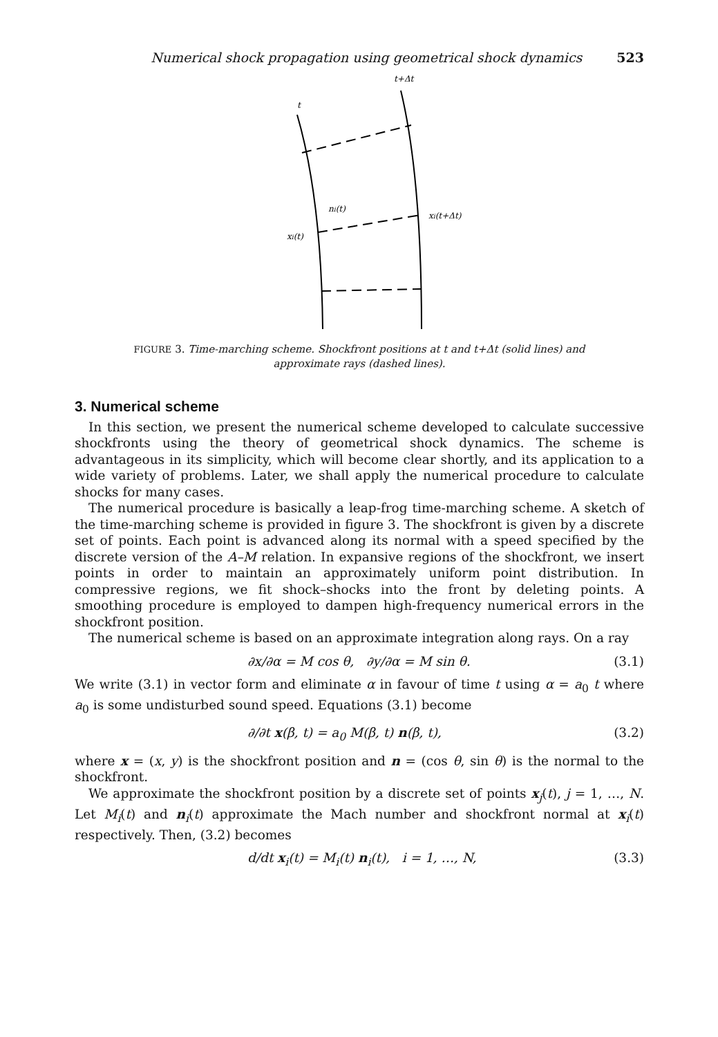Numerical shock propagation using geometrical shock dynamics 523
t+Δt
t
ni(t)
xi(t+Δt)
xi(t)
FIGURE 3. Time-marching scheme. Shockfront positions at t and t+Δt (solid lines) and approximate rays (dashed lines).
3. Numerical scheme
In this section, we present the numerical scheme developed to calculate successive shockfronts using the theory of geometrical shock dynamics. The scheme is advantageous in its simplicity, which will become clear shortly, and its application to a wide variety of problems. Later, we shall apply the numerical procedure to calculate shocks for many cases.
The numerical procedure is basically a leap-frog time-marching scheme. A sketch of the time-marching scheme is provided in figure 3. The shockfront is given by a discrete set of points. Each point is advanced along its normal with a speed specified by the discrete version of the A–M relation. In expansive regions of the shockfront, we insert points in order to maintain an approximately uniform point distribution. In compressive regions, we fit shock–shocks into the front by deleting points. A smoothing procedure is employed to dampen high-frequency numerical errors in the shockfront position.
The numerical scheme is based on an approximate integration along rays. On a ray
∂x/∂α = M cos θ, ∂y/∂α = M sin θ. (3.1)
We write (3.1) in vector form and eliminate α in favour of time t using α = a<sub>0</sub> t where a<sub>0</sub> is some undisturbed sound speed. Equations (3.1) become
∂/∂t x(β, t) = a<sub>0</sub> M(β, t) n(β, t), (3.2)
where x = (x, y) is the shockfront position and n = (cos θ, sin θ) is the normal to the shockfront.
We approximate the shockfront position by a discrete set of points x<sub>j</sub>(t), j = 1, …, N. Let M<sub>i</sub>(t) and n<sub>i</sub>(t) approximate the Mach number and shockfront normal at x<sub>i</sub>(t) respectively. Then, (3.2) becomes
d/dt x<sub>i</sub>(t) = M<sub>i</sub>(t) n<sub>i</sub>(t), i = 1, …, N, (3.3)